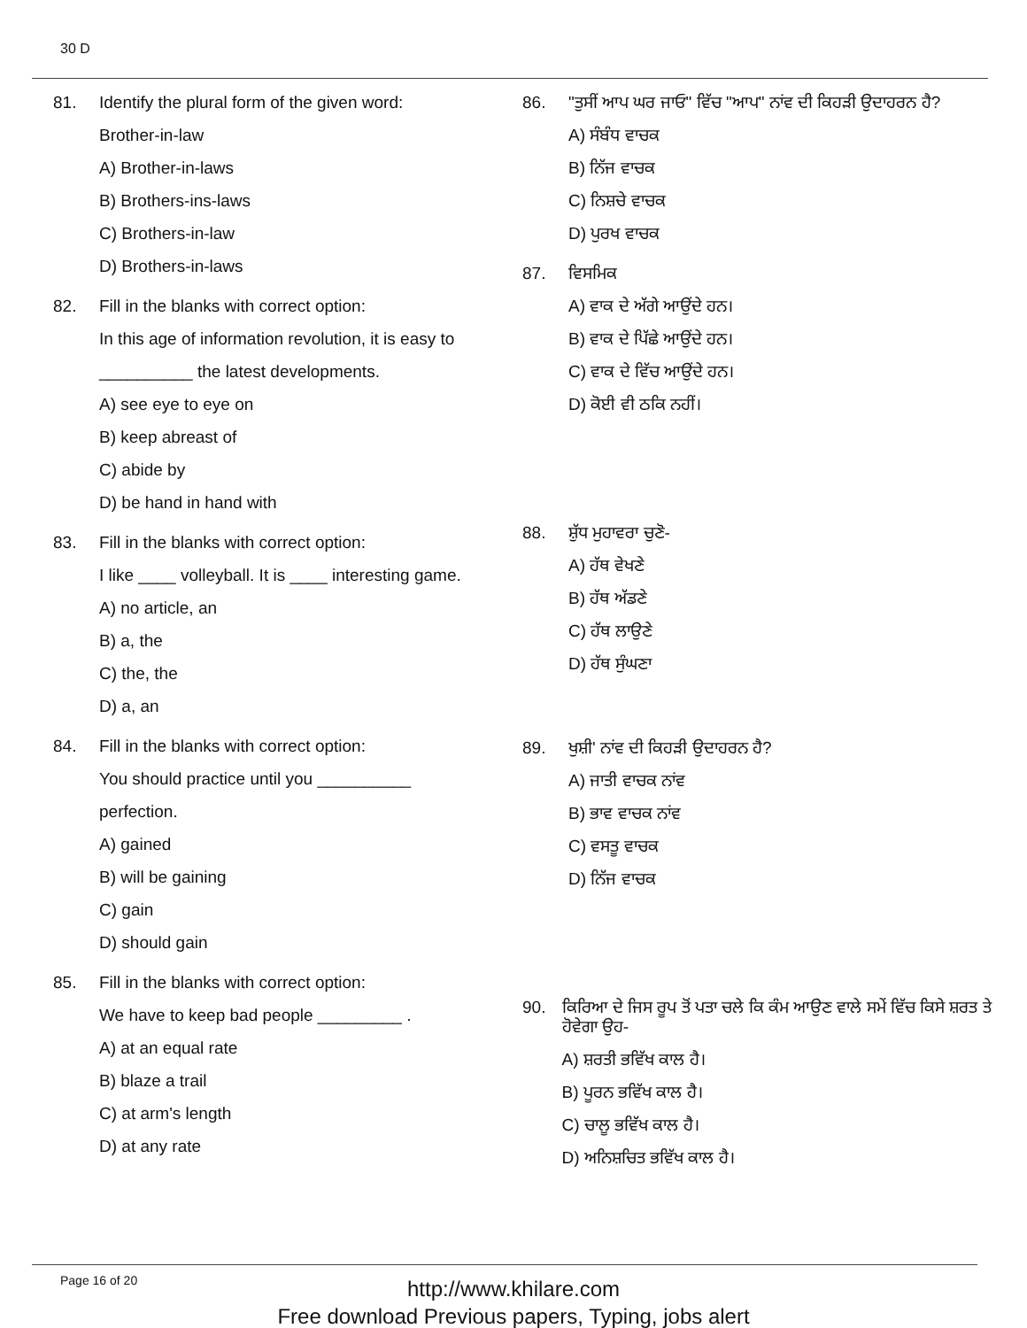30 D
81.
Identify the plural form of the given word:
Brother-in-law
A) Brother-in-laws
B) Brothers-ins-laws
C) Brothers-in-law
D) Brothers-in-laws
82.
Fill in the blanks with correct option:
In this age of information revolution, it is easy to
__________ the latest developments.
A) see eye to eye on
B) keep abreast of
C) abide by
D) be hand in hand with
83.
Fill in the blanks with correct option:
I like ____ volleyball. It is ____ interesting game.
A) no article, an
B) a, the
C) the, the
D) a, an
84.
Fill in the blanks with correct option:
You should practice until you __________
perfection.
A) gained
B) will be gaining
C) gain
D) should gain
85.
Fill in the blanks with correct option:
We have to keep bad people _________ .
A) at an equal rate
B) blaze a trail
C) at arm's length
D) at any rate
86.
"ਤੁਸੀਂ ਆਪ ਘਰ ਜਾਓ" ਵਿੱਚ "ਆਪ" ਨਾਂਵ ਦੀ ਕਿਹੜੀ ਉਦਾਹਰਨ ਹੈ?
A) ਸੰਬੰਧ ਵਾਚਕ
B) ਨਿੱਜ ਵਾਚਕ
C) ਨਿਸ਼ਚੇ ਵਾਚਕ
D) ਪੁਰਖ ਵਾਚਕ
87.
ਵਿਸਮਿਕ
A) ਵਾਕ ਦੇ ਅੱਗੇ ਆਉਂਦੇ ਹਨ।
B) ਵਾਕ ਦੇ ਪਿੱਛੇ ਆਉਂਦੇ ਹਨ।
C) ਵਾਕ ਦੇ ਵਿੱਚ ਆਉਂਦੇ ਹਨ।
D) ਕੋਈ ਵੀ ਠਕਿ ਨਹੀਂ।
88.
ਸ਼ੁੱਧ ਮੁਹਾਵਰਾ ਚੁਣੋ-
A) ਹੱਥ ਵੇਖਣੇ
B) ਹੱਥ ਅੱਡਣੇ
C) ਹੱਥ ਲਾਉਣੇ
D) ਹੱਥ ਸੁੰਘਣਾ
89.
ਖੁਸ਼ੀ' ਨਾਂਵ ਦੀ ਕਿਹੜੀ ਉਦਾਹਰਨ ਹੈ?
A) ਜਾਤੀ ਵਾਚਕ ਨਾਂਵ
B) ਭਾਵ ਵਾਚਕ ਨਾਂਵ
C) ਵਸਤੂ ਵਾਚਕ
D) ਨਿੱਜ ਵਾਚਕ
90.
ਕਿਰਿਆ ਦੇ ਜਿਸ ਰੂਪ ਤੋਂ ਪਤਾ ਚਲੇ ਕਿ ਕੰਮ ਆਉਣ ਵਾਲੇ ਸਮੇਂ ਵਿੱਚ ਕਿਸੇ ਸ਼ਰਤ ਤੇ ਹੋਵੇਗਾ ਉਹ-
A) ਸ਼ਰਤੀ ਭਵਿੱਖ ਕਾਲ ਹੈ।
B) ਪੂਰਨ ਭਵਿੱਖ ਕਾਲ ਹੈ।
C) ਚਾਲੂ ਭਵਿੱਖ ਕਾਲ ਹੈ।
D) ਅਨਿਸ਼ਚਿਤ ਭਵਿੱਖ ਕਾਲ ਹੈ।
Page 16 of 20
http://www.khilare.com
Free download Previous papers, Typing, jobs alert